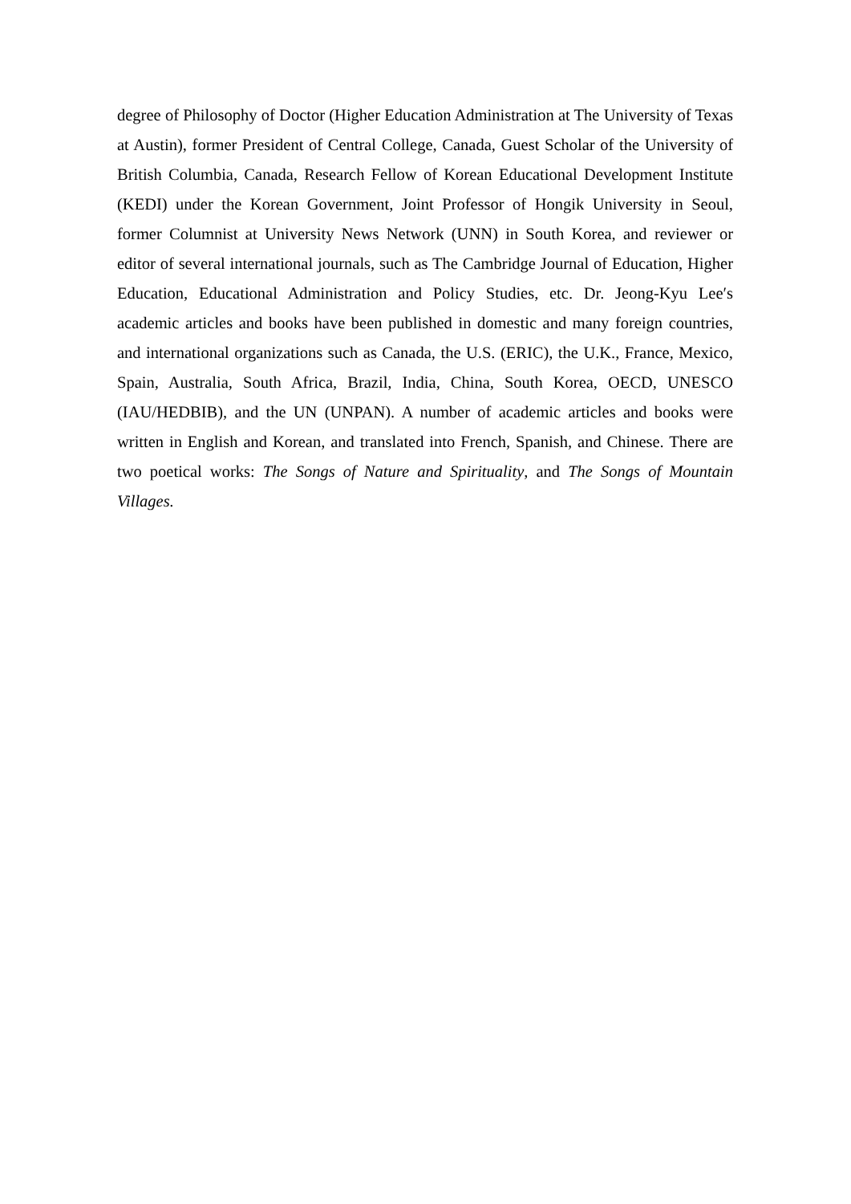degree of Philosophy of Doctor (Higher Education Administration at The University of Texas at Austin), former President of Central College, Canada, Guest Scholar of the University of British Columbia, Canada, Research Fellow of Korean Educational Development Institute (KEDI) under the Korean Government, Joint Professor of Hongik University in Seoul, former Columnist at University News Network (UNN) in South Korea, and reviewer or editor of several international journals, such as The Cambridge Journal of Education, Higher Education, Educational Administration and Policy Studies, etc. Dr. Jeong-Kyu Leeʹs academic articles and books have been published in domestic and many foreign countries, and international organizations such as Canada, the U.S. (ERIC), the U.K., France, Mexico, Spain, Australia, South Africa, Brazil, India, China, South Korea, OECD, UNESCO (IAU/HEDBIB), and the UN (UNPAN). A number of academic articles and books were written in English and Korean, and translated into French, Spanish, and Chinese. There are two poetical works: The Songs of Nature and Spirituality, and The Songs of Mountain Villages.